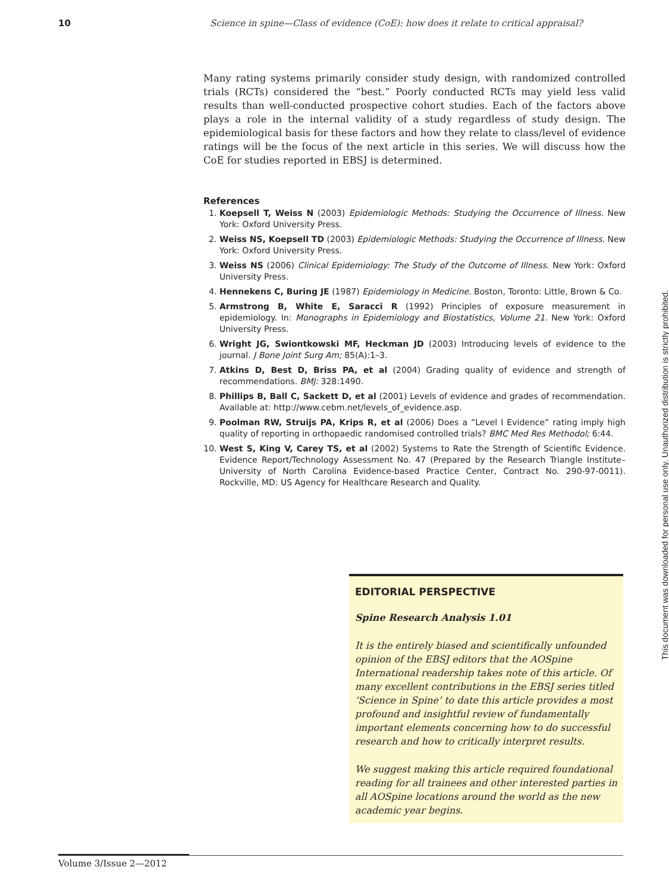10 Science in spine—Class of evidence (CoE): how does it relate to critical appraisal?
Many rating systems primarily consider study design, with randomized controlled trials (RCTs) considered the “best.” Poorly conducted RCTs may yield less valid results than well-conducted prospective cohort studies. Each of the factors above plays a role in the internal validity of a study regardless of study design. The epidemiological basis for these factors and how they relate to class/level of evidence ratings will be the focus of the next article in this series. We will discuss how the CoE for studies reported in EBSJ is determined.
References
1. Koepsell T, Weiss N (2003) Epidemiologic Methods: Studying the Occurrence of Illness. New York: Oxford University Press.
2. Weiss NS, Koepsell TD (2003) Epidemiologic Methods: Studying the Occurrence of Illness. New York: Oxford University Press.
3. Weiss NS (2006) Clinical Epidemiology: The Study of the Outcome of Illness. New York: Oxford University Press.
4. Hennekens C, Buring JE (1987) Epidemiology in Medicine. Boston, Toronto: Little, Brown & Co.
5. Armstrong B, White E, Saracci R (1992) Principles of exposure measurement in epidemiology. In: Monographs in Epidemiology and Biostatistics, Volume 21. New York: Oxford University Press.
6. Wright JG, Swiontkowski MF, Heckman JD (2003) Introducing levels of evidence to the journal. J Bone Joint Surg Am; 85(A):1–3.
7. Atkins D, Best D, Briss PA, et al (2004) Grading quality of evidence and strength of recommendations. BMJ: 328:1490.
8. Phillips B, Ball C, Sackett D, et al (2001) Levels of evidence and grades of recommendation. Available at: http://www.cebm.net/levels_of_evidence.asp.
9. Poolman RW, Struijs PA, Krips R, et al (2006) Does a ”Level I Evidence” rating imply high quality of reporting in orthopaedic randomised controlled trials? BMC Med Res Methodol; 6:44.
10. West S, King V, Carey TS, et al (2002) Systems to Rate the Strength of Scientific Evidence. Evidence Report/Technology Assessment No. 47 (Prepared by the Research Triangle Institute–University of North Carolina Evidence-based Practice Center, Contract No. 290-97-0011). Rockville, MD: US Agency for Healthcare Research and Quality.
EDITORIAL PERSPECTIVE
Spine Research Analysis 1.01
It is the entirely biased and scientifically unfounded opinion of the EBSJ editors that the AOSpine International readership takes note of this article. Of many excellent contributions in the EBSJ series titled ‘Science in Spine’ to date this article provides a most profound and insightful review of fundamentally important elements concerning how to do successful research and how to critically interpret results.
We suggest making this article required foundational reading for all trainees and other interested parties in all AOSpine locations around the world as the new academic year begins.
Volume 3/Issue 2—2012
This document was downloaded for personal use only. Unauthorized distribution is strictly prohibited.